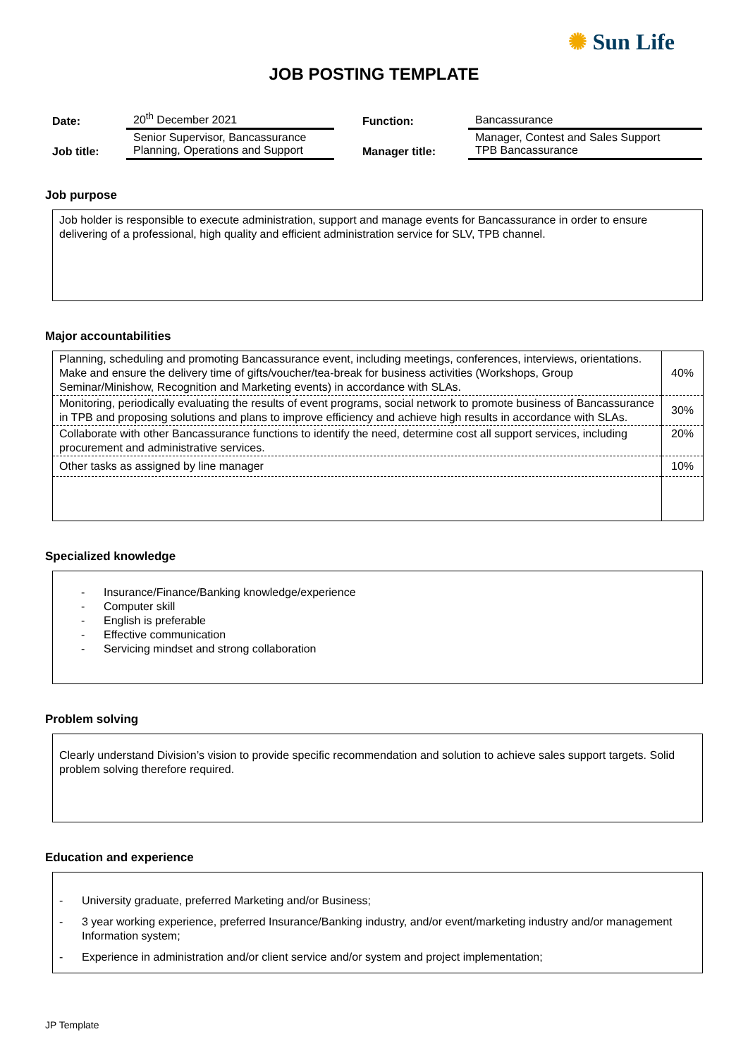✺ Sun Life
JOB POSTING TEMPLATE
| Date: | 20<sup>th</sup> December 2021 | Function: | Bancassurance |
| Job title: | Senior Supervisor, Bancassurance Planning, Operations and Support | Manager title: | Manager, Contest and Sales Support TPB Bancassurance |
Job purpose
Job holder is responsible to execute administration, support and manage events for Bancassurance in order to ensure delivering of a professional, high quality and efficient administration service for SLV, TPB channel.
Major accountabilities
| Planning, scheduling and promoting Bancassurance event, including meetings, conferences, interviews, orientations. Make and ensure the delivery time of gifts/voucher/tea-break for business activities (Workshops, Group Seminar/Minishow, Recognition and Marketing events) in accordance with SLAs. | 40% |
| Monitoring, periodically evaluating the results of event programs, social network to promote business of Bancassurance in TPB and proposing solutions and plans to improve efficiency and achieve high results in accordance with SLAs. | 30% |
| Collaborate with other Bancassurance functions to identify the need, determine cost all support services, including procurement and administrative services. | 20% |
| Other tasks as assigned by line manager | 10% |
Specialized knowledge
- Insurance/Finance/Banking knowledge/experience
- Computer skill
- English is preferable
- Effective communication
- Servicing mindset and strong collaboration
Problem solving
Clearly understand Division’s vision to provide specific recommendation and solution to achieve sales support targets. Solid problem solving therefore required.
Education and experience
- University graduate, preferred Marketing and/or Business;
- 3 year working experience, preferred Insurance/Banking industry, and/or event/marketing industry and/or management Information system;
- Experience in administration and/or client service and/or system and project implementation;
JP Template